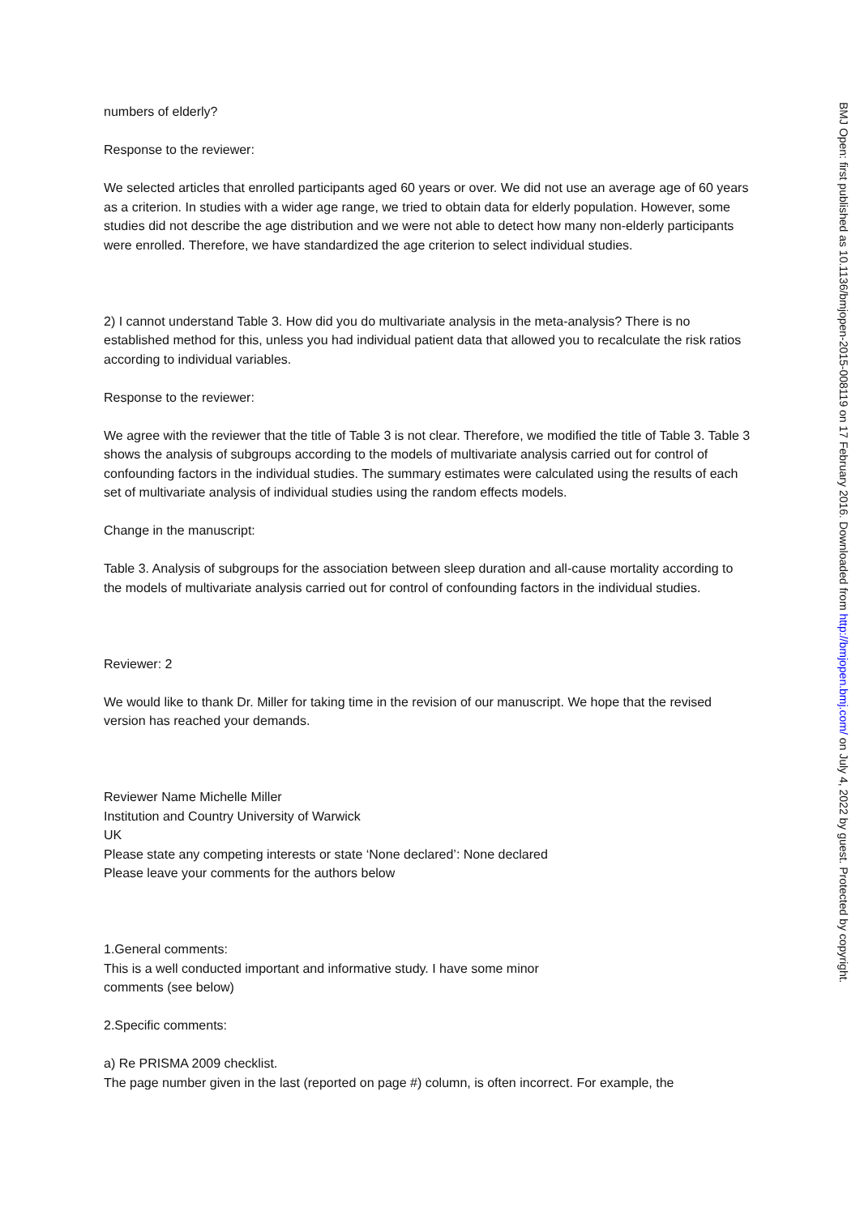numbers of elderly?
Response to the reviewer:
We selected articles that enrolled participants aged 60 years or over. We did not use an average age of 60 years as a criterion. In studies with a wider age range, we tried to obtain data for elderly population. However, some studies did not describe the age distribution and we were not able to detect how many non-elderly participants were enrolled. Therefore, we have standardized the age criterion to select individual studies.
2) I cannot understand Table 3. How did you do multivariate analysis in the meta-analysis? There is no established method for this, unless you had individual patient data that allowed you to recalculate the risk ratios according to individual variables.
Response to the reviewer:
We agree with the reviewer that the title of Table 3 is not clear. Therefore, we modified the title of Table 3. Table 3 shows the analysis of subgroups according to the models of multivariate analysis carried out for control of confounding factors in the individual studies. The summary estimates were calculated using the results of each set of multivariate analysis of individual studies using the random effects models.
Change in the manuscript:
Table 3. Analysis of subgroups for the association between sleep duration and all-cause mortality according to the models of multivariate analysis carried out for control of confounding factors in the individual studies.
Reviewer: 2
We would like to thank Dr. Miller for taking time in the revision of our manuscript. We hope that the revised version has reached your demands.
Reviewer Name Michelle Miller
Institution and Country University of Warwick
UK
Please state any competing interests or state ‘None declared’: None declared
Please leave your comments for the authors below
1.General comments:
This is a well conducted important and informative study. I have some minor
comments (see below)
2.Specific comments:
a) Re PRISMA 2009 checklist.
The page number given in the last (reported on page #) column, is often incorrect. For example, the
BMJ Open: first published as 10.1136/bmjopen-2015-008119 on 17 February 2016. Downloaded from http://bmjopen.bmj.com/ on July 4, 2022 by guest. Protected by copyright.